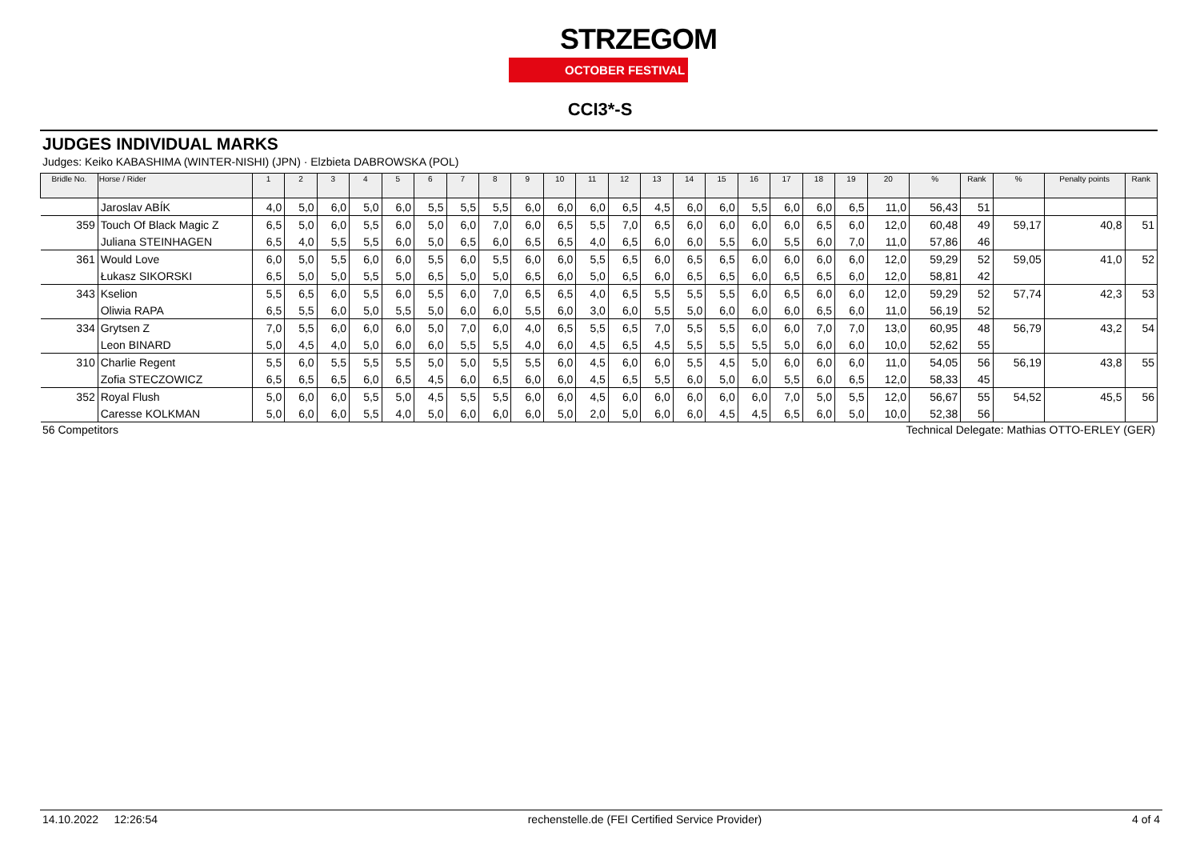STRZEGOM
OCTOBER FESTIVAL
CCI3*-S
JUDGES INDIVIDUAL MARKS
Judges: Keiko KABASHIMA (WINTER-NISHI) (JPN) · Elzbieta DABROWSKA (POL)
| Bridle No. | Horse / Rider | 1 | 2 | 3 | 4 | 5 | 6 | 7 | 8 | 9 | 10 | 11 | 12 | 13 | 14 | 15 | 16 | 17 | 18 | 19 | 20 | % | Rank | % | Penalty points | Rank |
| --- | --- | --- | --- | --- | --- | --- | --- | --- | --- | --- | --- | --- | --- | --- | --- | --- | --- | --- | --- | --- | --- | --- | --- | --- | --- | --- |
| | Jaroslav ABÍK | 4,0 | 5,0 | 6,0 | 5,0 | 6,0 | 5,5 | 5,5 | 5,5 | 6,0 | 6,0 | 6,0 | 6,5 | 4,5 | 6,0 | 6,0 | 5,5 | 6,0 | 6,0 | 6,5 | 11,0 | 56,43 | 51 | | | |
| 359 | Touch Of Black Magic Z | 6,5 | 5,0 | 6,0 | 5,5 | 6,0 | 5,0 | 6,0 | 7,0 | 6,0 | 6,5 | 5,5 | 7,0 | 6,5 | 6,0 | 6,0 | 6,0 | 6,0 | 6,5 | 6,0 | 12,0 | 60,48 | 49 | 59,17 | 40,8 | 51 |
| | Juliana STEINHAGEN | 6,5 | 4,0 | 5,5 | 5,5 | 6,0 | 5,0 | 6,5 | 6,0 | 6,5 | 6,5 | 4,0 | 6,5 | 6,0 | 6,0 | 5,5 | 6,0 | 5,5 | 6,0 | 7,0 | 11,0 | 57,86 | 46 | | | |
| 361 | Would Love | 6,0 | 5,0 | 5,5 | 6,0 | 6,0 | 5,5 | 6,0 | 5,5 | 6,0 | 6,0 | 5,5 | 6,5 | 6,0 | 6,5 | 6,5 | 6,0 | 6,0 | 6,0 | 6,0 | 12,0 | 59,29 | 52 | 59,05 | 41,0 | 52 |
| | Łukasz SIKORSKI | 6,5 | 5,0 | 5,0 | 5,5 | 5,0 | 6,5 | 5,0 | 5,0 | 6,5 | 6,0 | 5,0 | 6,5 | 6,0 | 6,5 | 6,5 | 6,0 | 6,5 | 6,5 | 6,0 | 12,0 | 58,81 | 42 | | | |
| 343 | Kselion | 5,5 | 6,5 | 6,0 | 5,5 | 6,0 | 5,5 | 6,0 | 7,0 | 6,5 | 6,5 | 4,0 | 6,5 | 5,5 | 5,5 | 5,5 | 6,0 | 6,5 | 6,0 | 6,0 | 12,0 | 59,29 | 52 | 57,74 | 42,3 | 53 |
| | Oliwia RAPA | 6,5 | 5,5 | 6,0 | 5,0 | 5,5 | 5,0 | 6,0 | 6,0 | 5,5 | 6,0 | 3,0 | 6,0 | 5,5 | 5,0 | 6,0 | 6,0 | 6,0 | 6,5 | 6,0 | 11,0 | 56,19 | 52 | | | |
| 334 | Grytsen Z | 7,0 | 5,5 | 6,0 | 6,0 | 6,0 | 5,0 | 7,0 | 6,0 | 4,0 | 6,5 | 5,5 | 6,5 | 7,0 | 5,5 | 5,5 | 6,0 | 6,0 | 7,0 | 7,0 | 13,0 | 60,95 | 48 | 56,79 | 43,2 | 54 |
| | Leon BINARD | 5,0 | 4,5 | 4,0 | 5,0 | 6,0 | 6,0 | 5,5 | 5,5 | 4,0 | 6,0 | 4,5 | 6,5 | 4,5 | 5,5 | 5,5 | 5,5 | 5,0 | 6,0 | 6,0 | 10,0 | 52,62 | 55 | | | |
| 310 | Charlie Regent | 5,5 | 6,0 | 5,5 | 5,5 | 5,5 | 5,0 | 5,0 | 5,5 | 5,5 | 6,0 | 4,5 | 6,0 | 6,0 | 5,5 | 4,5 | 5,0 | 6,0 | 6,0 | 6,0 | 11,0 | 54,05 | 56 | 56,19 | 43,8 | 55 |
| | Zofia STECZOWICZ | 6,5 | 6,5 | 6,5 | 6,0 | 6,5 | 4,5 | 6,0 | 6,5 | 6,0 | 6,0 | 4,5 | 6,5 | 5,5 | 6,0 | 5,0 | 6,0 | 5,5 | 6,0 | 6,5 | 12,0 | 58,33 | 45 | | | |
| 352 | Royal Flush | 5,0 | 6,0 | 6,0 | 5,5 | 5,0 | 4,5 | 5,5 | 5,5 | 6,0 | 6,0 | 4,5 | 6,0 | 6,0 | 6,0 | 6,0 | 6,0 | 7,0 | 5,0 | 5,5 | 12,0 | 56,67 | 55 | 54,52 | 45,5 | 56 |
| | Caresse KOLKMAN | 5,0 | 6,0 | 6,0 | 5,5 | 4,0 | 5,0 | 6,0 | 6,0 | 6,0 | 5,0 | 2,0 | 5,0 | 6,0 | 6,0 | 4,5 | 4,5 | 6,5 | 6,0 | 5,0 | 10,0 | 52,38 | 56 | | | |
56 Competitors Technical Delegate: Mathias OTTO-ERLEY (GER)
14.10.2022 12:26:54 rechenstelle.de (FEI Certified Service Provider) 4 of 4